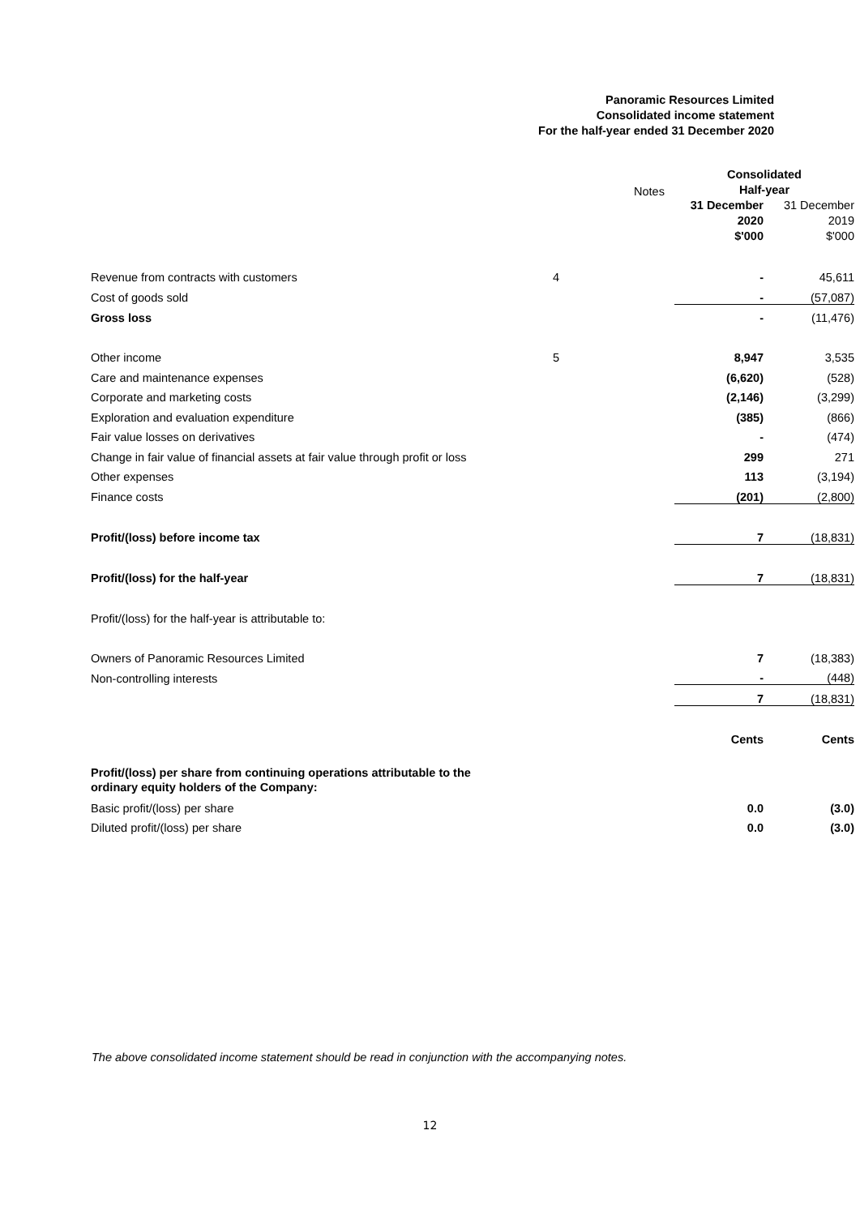Panoramic Resources Limited
Consolidated income statement
For the half-year ended 31 December 2020
| | Notes | Consolidated Half-year | |
| | | 31 December 2020 $'000 | 31 December 2019 $'000 |
| Revenue from contracts with customers | 4 | - | 45,611 |
| Cost of goods sold | | - | (57,087) |
| Gross loss | | - | (11,476) |
| Other income | 5 | 8,947 | 3,535 |
| Care and maintenance expenses | | (6,620) | (528) |
| Corporate and marketing costs | | (2,146) | (3,299) |
| Exploration and evaluation expenditure | | (385) | (866) |
| Fair value losses on derivatives | | - | (474) |
| Change in fair value of financial assets at fair value through profit or loss | | 299 | 271 |
| Other expenses | | 113 | (3,194) |
| Finance costs | | (201) | (2,800) |
| Profit/(loss) before income tax | | 7 | (18,831) |
| Profit/(loss) for the half-year | | 7 | (18,831) |
| Profit/(loss) for the half-year is attributable to: | | | |
| Owners of Panoramic Resources Limited | | 7 | (18,383) |
| Non-controlling interests | | - | (448) |
| | | 7 | (18,831) |
| | | Cents | Cents |
| Profit/(loss) per share from continuing operations attributable to the ordinary equity holders of the Company: | | | |
| Basic profit/(loss) per share | | 0.0 | (3.0) |
| Diluted profit/(loss) per share | | 0.0 | (3.0) |
The above consolidated income statement should be read in conjunction with the accompanying notes.
12